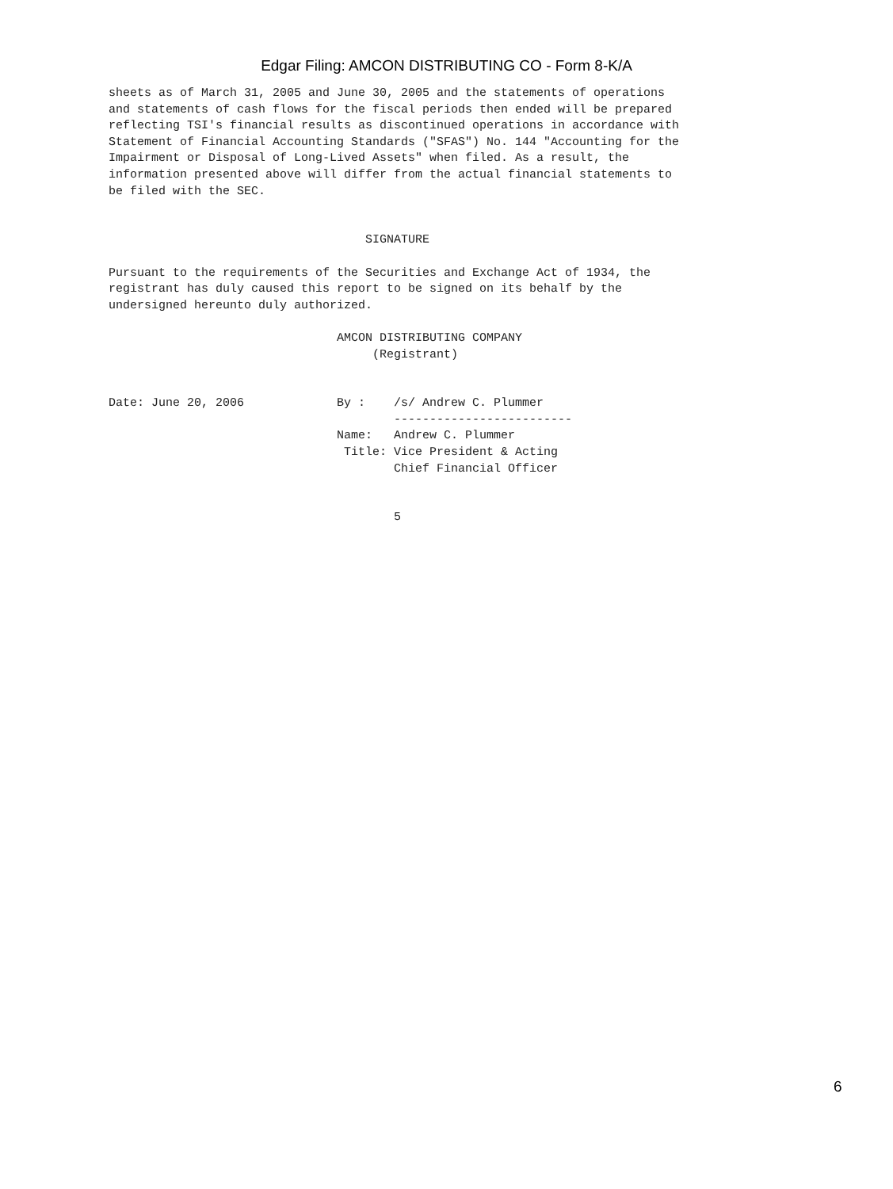Edgar Filing: AMCON DISTRIBUTING CO - Form 8-K/A
sheets as of March 31, 2005 and June 30, 2005 and the statements of operations
and statements of cash flows for the fiscal periods then ended will be prepared
reflecting TSI's financial results as discontinued operations in accordance with
Statement of Financial Accounting Standards ("SFAS") No. 144 "Accounting for the
Impairment or Disposal of Long-Lived Assets" when filed. As a result, the
information presented above will differ from the actual financial statements to
be filed with the SEC.


                                    SIGNATURE

Pursuant to the requirements of the Securities and Exchange Act of 1934, the
registrant has duly caused this report to be signed on its behalf by the
undersigned hereunto duly authorized.

                                AMCON DISTRIBUTING COMPANY
                                     (Registrant)


Date: June 20, 2006             By :    /s/ Andrew C. Plummer
                                        -------------------------
                                Name:   Andrew C. Plummer
                                 Title: Vice President & Acting
                                        Chief Financial Officer


                                        5
6